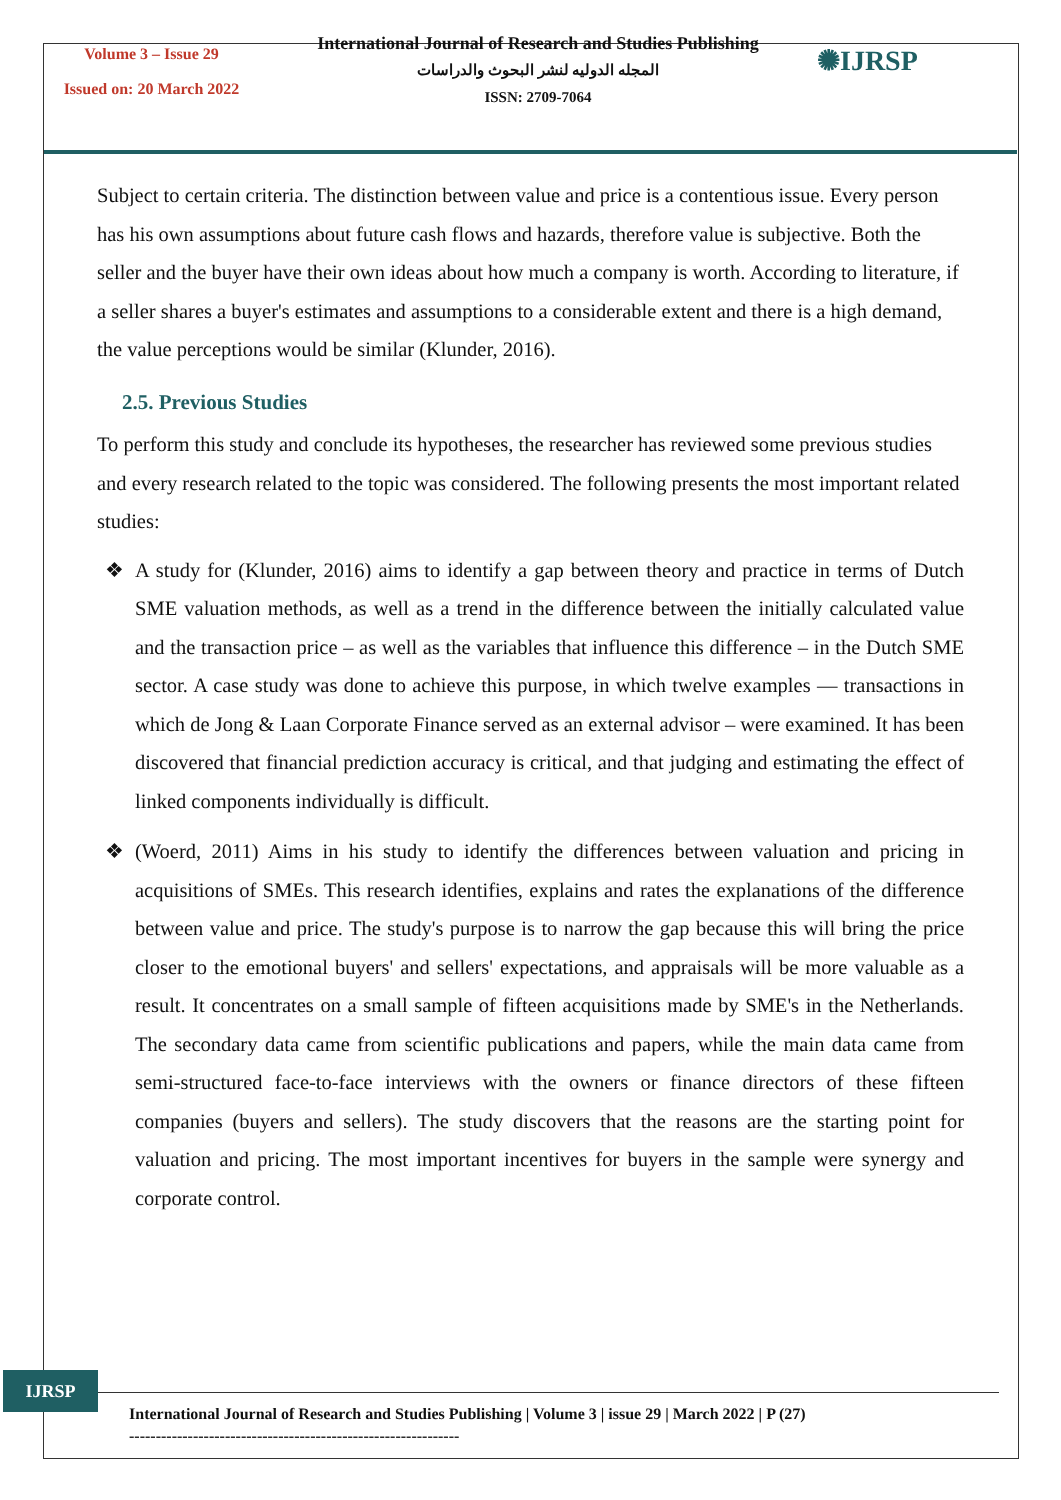Volume 3 – Issue 29
Issued on: 20 March 2022
International Journal of Research and Studies Publishing
المجله الدوليه لنشر البحوث والدراسات
ISSN: 2709-7064
✺IJRSP
Subject to certain criteria. The distinction between value and price is a contentious issue. Every person has his own assumptions about future cash flows and hazards, therefore value is subjective. Both the seller and the buyer have their own ideas about how much a company is worth. According to literature, if a seller shares a buyer's estimates and assumptions to a considerable extent and there is a high demand, the value perceptions would be similar (Klunder, 2016).
2.5. Previous Studies
To perform this study and conclude its hypotheses, the researcher has reviewed some previous studies and every research related to the topic was considered. The following presents the most important related studies:
❖ A study for (Klunder, 2016) aims to identify a gap between theory and practice in terms of Dutch SME valuation methods, as well as a trend in the difference between the initially calculated value and the transaction price – as well as the variables that influence this difference – in the Dutch SME sector. A case study was done to achieve this purpose, in which twelve examples — transactions in which de Jong & Laan Corporate Finance served as an external advisor – were examined. It has been discovered that financial prediction accuracy is critical, and that judging and estimating the effect of linked components individually is difficult.
❖ (Woerd, 2011) Aims in his study to identify the differences between valuation and pricing in acquisitions of SMEs. This research identifies, explains and rates the explanations of the difference between value and price. The study's purpose is to narrow the gap because this will bring the price closer to the emotional buyers' and sellers' expectations, and appraisals will be more valuable as a result. It concentrates on a small sample of fifteen acquisitions made by SME's in the Netherlands. The secondary data came from scientific publications and papers, while the main data came from semi-structured face-to-face interviews with the owners or finance directors of these fifteen companies (buyers and sellers). The study discovers that the reasons are the starting point for valuation and pricing. The most important incentives for buyers in the sample were synergy and corporate control.
IJRSP
International Journal of Research and Studies Publishing | Volume 3 | issue 29 | March 2022 | P (27)
--------------------------------------------------------------